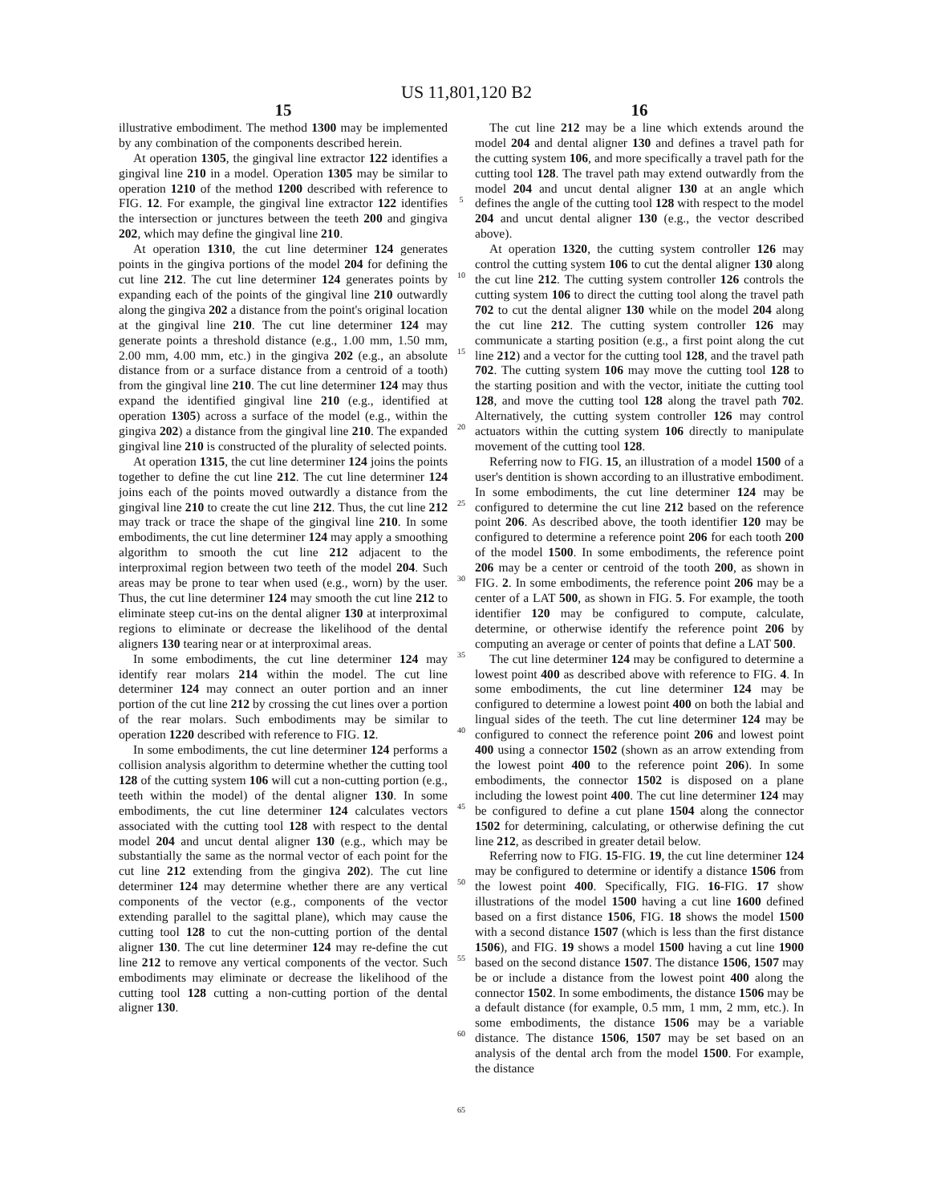US 11,801,120 B2
15
illustrative embodiment. The method 1300 may be implemented by any combination of the components described herein.
At operation 1305, the gingival line extractor 122 identifies a gingival line 210 in a model. Operation 1305 may be similar to operation 1210 of the method 1200 described with reference to FIG. 12. For example, the gingival line extractor 122 identifies the intersection or junctures between the teeth 200 and gingiva 202, which may define the gingival line 210.
At operation 1310, the cut line determiner 124 generates points in the gingiva portions of the model 204 for defining the cut line 212. The cut line determiner 124 generates points by expanding each of the points of the gingival line 210 outwardly along the gingiva 202 a distance from the point's original location at the gingival line 210. The cut line determiner 124 may generate points a threshold distance (e.g., 1.00 mm, 1.50 mm, 2.00 mm, 4.00 mm, etc.) in the gingiva 202 (e.g., an absolute distance from or a surface distance from a centroid of a tooth) from the gingival line 210. The cut line determiner 124 may thus expand the identified gingival line 210 (e.g., identified at operation 1305) across a surface of the model (e.g., within the gingiva 202) a distance from the gingival line 210. The expanded gingival line 210 is constructed of the plurality of selected points.
At operation 1315, the cut line determiner 124 joins the points together to define the cut line 212. The cut line determiner 124 joins each of the points moved outwardly a distance from the gingival line 210 to create the cut line 212. Thus, the cut line 212 may track or trace the shape of the gingival line 210. In some embodiments, the cut line determiner 124 may apply a smoothing algorithm to smooth the cut line 212 adjacent to the interproximal region between two teeth of the model 204. Such areas may be prone to tear when used (e.g., worn) by the user. Thus, the cut line determiner 124 may smooth the cut line 212 to eliminate steep cut-ins on the dental aligner 130 at interproximal regions to eliminate or decrease the likelihood of the dental aligners 130 tearing near or at interproximal areas.
In some embodiments, the cut line determiner 124 may identify rear molars 214 within the model. The cut line determiner 124 may connect an outer portion and an inner portion of the cut line 212 by crossing the cut lines over a portion of the rear molars. Such embodiments may be similar to operation 1220 described with reference to FIG. 12.
In some embodiments, the cut line determiner 124 performs a collision analysis algorithm to determine whether the cutting tool 128 of the cutting system 106 will cut a non-cutting portion (e.g., teeth within the model) of the dental aligner 130. In some embodiments, the cut line determiner 124 calculates vectors associated with the cutting tool 128 with respect to the dental model 204 and uncut dental aligner 130 (e.g., which may be substantially the same as the normal vector of each point for the cut line 212 extending from the gingiva 202). The cut line determiner 124 may determine whether there are any vertical components of the vector (e.g., components of the vector extending parallel to the sagittal plane), which may cause the cutting tool 128 to cut the non-cutting portion of the dental aligner 130. The cut line determiner 124 may re-define the cut line 212 to remove any vertical components of the vector. Such embodiments may eliminate or decrease the likelihood of the cutting tool 128 cutting a non-cutting portion of the dental aligner 130.
5
10
15
20
25
30
35
40
45
50
55
60
65
16
The cut line 212 may be a line which extends around the model 204 and dental aligner 130 and defines a travel path for the cutting system 106, and more specifically a travel path for the cutting tool 128. The travel path may extend outwardly from the model 204 and uncut dental aligner 130 at an angle which defines the angle of the cutting tool 128 with respect to the model 204 and uncut dental aligner 130 (e.g., the vector described above).
At operation 1320, the cutting system controller 126 may control the cutting system 106 to cut the dental aligner 130 along the cut line 212. The cutting system controller 126 controls the cutting system 106 to direct the cutting tool along the travel path 702 to cut the dental aligner 130 while on the model 204 along the cut line 212. The cutting system controller 126 may communicate a starting position (e.g., a first point along the cut line 212) and a vector for the cutting tool 128, and the travel path 702. The cutting system 106 may move the cutting tool 128 to the starting position and with the vector, initiate the cutting tool 128, and move the cutting tool 128 along the travel path 702. Alternatively, the cutting system controller 126 may control actuators within the cutting system 106 directly to manipulate movement of the cutting tool 128.
Referring now to FIG. 15, an illustration of a model 1500 of a user's dentition is shown according to an illustrative embodiment. In some embodiments, the cut line determiner 124 may be configured to determine the cut line 212 based on the reference point 206. As described above, the tooth identifier 120 may be configured to determine a reference point 206 for each tooth 200 of the model 1500. In some embodiments, the reference point 206 may be a center or centroid of the tooth 200, as shown in FIG. 2. In some embodiments, the reference point 206 may be a center of a LAT 500, as shown in FIG. 5. For example, the tooth identifier 120 may be configured to compute, calculate, determine, or otherwise identify the reference point 206 by computing an average or center of points that define a LAT 500.
The cut line determiner 124 may be configured to determine a lowest point 400 as described above with reference to FIG. 4. In some embodiments, the cut line determiner 124 may be configured to determine a lowest point 400 on both the labial and lingual sides of the teeth. The cut line determiner 124 may be configured to connect the reference point 206 and lowest point 400 using a connector 1502 (shown as an arrow extending from the lowest point 400 to the reference point 206). In some embodiments, the connector 1502 is disposed on a plane including the lowest point 400. The cut line determiner 124 may be configured to define a cut plane 1504 along the connector 1502 for determining, calculating, or otherwise defining the cut line 212, as described in greater detail below.
Referring now to FIG. 15-FIG. 19, the cut line determiner 124 may be configured to determine or identify a distance 1506 from the lowest point 400. Specifically, FIG. 16-FIG. 17 show illustrations of the model 1500 having a cut line 1600 defined based on a first distance 1506, FIG. 18 shows the model 1500 with a second distance 1507 (which is less than the first distance 1506), and FIG. 19 shows a model 1500 having a cut line 1900 based on the second distance 1507. The distance 1506, 1507 may be or include a distance from the lowest point 400 along the connector 1502. In some embodiments, the distance 1506 may be a default distance (for example, 0.5 mm, 1 mm, 2 mm, etc.). In some embodiments, the distance 1506 may be a variable distance. The distance 1506, 1507 may be set based on an analysis of the dental arch from the model 1500. For example, the distance